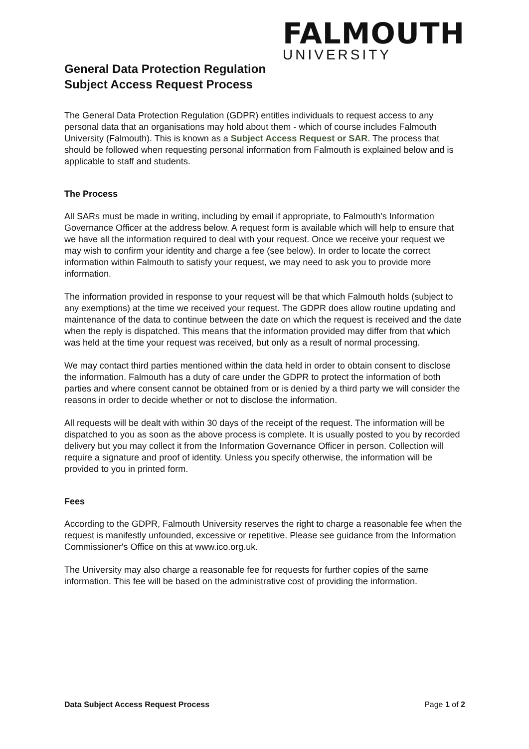FALMOUTH
UNIVERSITY
General Data Protection Regulation
Subject Access Request Process
The General Data Protection Regulation (GDPR) entitles individuals to request access to any personal data that an organisations may hold about them - which of course includes Falmouth University (Falmouth). This is known as a Subject Access Request or SAR. The process that should be followed when requesting personal information from Falmouth is explained below and is applicable to staff and students.
The Process
All SARs must be made in writing, including by email if appropriate, to Falmouth's Information Governance Officer at the address below. A request form is available which will help to ensure that we have all the information required to deal with your request. Once we receive your request we may wish to confirm your identity and charge a fee (see below). In order to locate the correct information within Falmouth to satisfy your request, we may need to ask you to provide more information.
The information provided in response to your request will be that which Falmouth holds (subject to any exemptions) at the time we received your request. The GDPR does allow routine updating and maintenance of the data to continue between the date on which the request is received and the date when the reply is dispatched. This means that the information provided may differ from that which was held at the time your request was received, but only as a result of normal processing.
We may contact third parties mentioned within the data held in order to obtain consent to disclose the information. Falmouth has a duty of care under the GDPR to protect the information of both parties and where consent cannot be obtained from or is denied by a third party we will consider the reasons in order to decide whether or not to disclose the information.
All requests will be dealt with within 30 days of the receipt of the request. The information will be dispatched to you as soon as the above process is complete. It is usually posted to you by recorded delivery but you may collect it from the Information Governance Officer in person. Collection will require a signature and proof of identity. Unless you specify otherwise, the information will be provided to you in printed form.
Fees
According to the GDPR, Falmouth University reserves the right to charge a reasonable fee when the request is manifestly unfounded, excessive or repetitive. Please see guidance from the Information Commissioner's Office on this at www.ico.org.uk.
The University may also charge a reasonable fee for requests for further copies of the same information. This fee will be based on the administrative cost of providing the information.
Data Subject Access Request Process Page 1 of 2